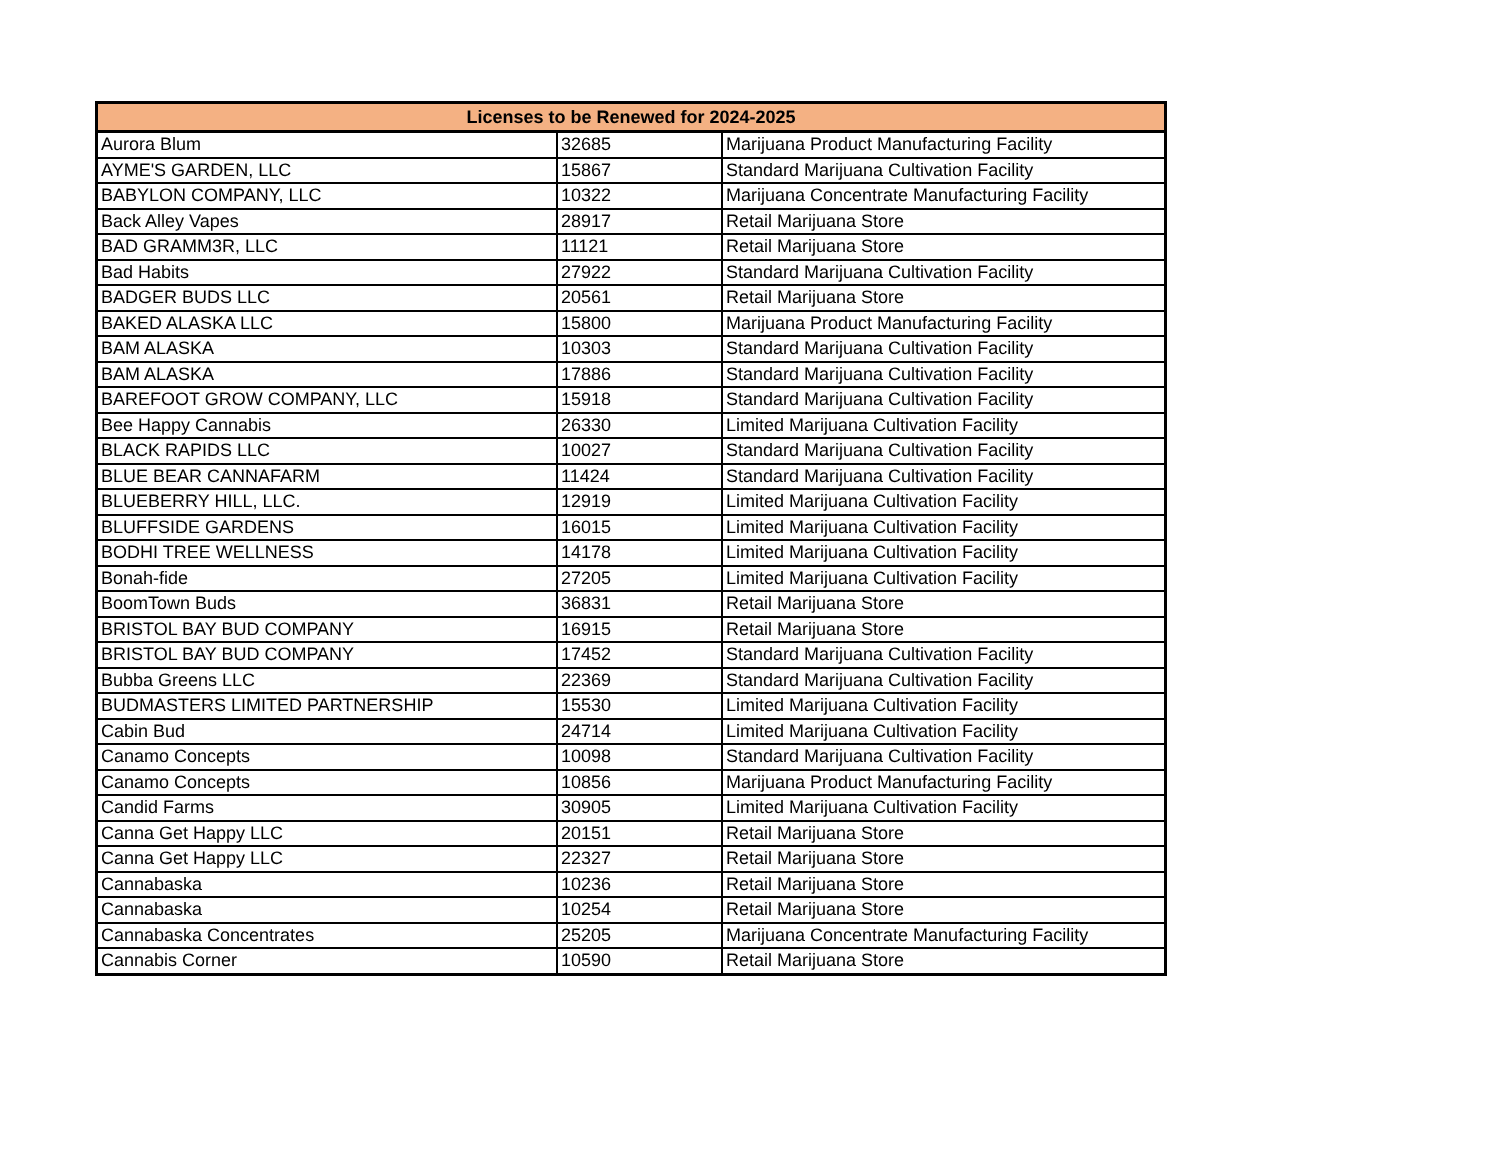| Licenses to be Renewed for 2024-2025 | | |
| --- | --- | --- |
| Aurora Blum | 32685 | Marijuana Product Manufacturing Facility |
| AYME'S GARDEN, LLC | 15867 | Standard Marijuana Cultivation Facility |
| BABYLON COMPANY, LLC | 10322 | Marijuana Concentrate Manufacturing Facility |
| Back Alley Vapes | 28917 | Retail Marijuana Store |
| BAD GRAMM3R, LLC | 11121 | Retail Marijuana Store |
| Bad Habits | 27922 | Standard Marijuana Cultivation Facility |
| BADGER BUDS LLC | 20561 | Retail Marijuana Store |
| BAKED ALASKA LLC | 15800 | Marijuana Product Manufacturing Facility |
| BAM ALASKA | 10303 | Standard Marijuana Cultivation Facility |
| BAM ALASKA | 17886 | Standard Marijuana Cultivation Facility |
| BAREFOOT GROW COMPANY, LLC | 15918 | Standard Marijuana Cultivation Facility |
| Bee Happy Cannabis | 26330 | Limited Marijuana Cultivation Facility |
| BLACK RAPIDS LLC | 10027 | Standard Marijuana Cultivation Facility |
| BLUE BEAR CANNAFARM | 11424 | Standard Marijuana Cultivation Facility |
| BLUEBERRY HILL, LLC. | 12919 | Limited Marijuana Cultivation Facility |
| BLUFFSIDE GARDENS | 16015 | Limited Marijuana Cultivation Facility |
| BODHI TREE WELLNESS | 14178 | Limited Marijuana Cultivation Facility |
| Bonah-fide | 27205 | Limited Marijuana Cultivation Facility |
| BoomTown Buds | 36831 | Retail Marijuana Store |
| BRISTOL BAY BUD COMPANY | 16915 | Retail Marijuana Store |
| BRISTOL BAY BUD COMPANY | 17452 | Standard Marijuana Cultivation Facility |
| Bubba Greens LLC | 22369 | Standard Marijuana Cultivation Facility |
| BUDMASTERS LIMITED PARTNERSHIP | 15530 | Limited Marijuana Cultivation Facility |
| Cabin Bud | 24714 | Limited Marijuana Cultivation Facility |
| Canamo Concepts | 10098 | Standard Marijuana Cultivation Facility |
| Canamo Concepts | 10856 | Marijuana Product Manufacturing Facility |
| Candid Farms | 30905 | Limited Marijuana Cultivation Facility |
| Canna Get Happy LLC | 20151 | Retail Marijuana Store |
| Canna Get Happy LLC | 22327 | Retail Marijuana Store |
| Cannabaska | 10236 | Retail Marijuana Store |
| Cannabaska | 10254 | Retail Marijuana Store |
| Cannabaska Concentrates | 25205 | Marijuana Concentrate Manufacturing Facility |
| Cannabis Corner | 10590 | Retail Marijuana Store |